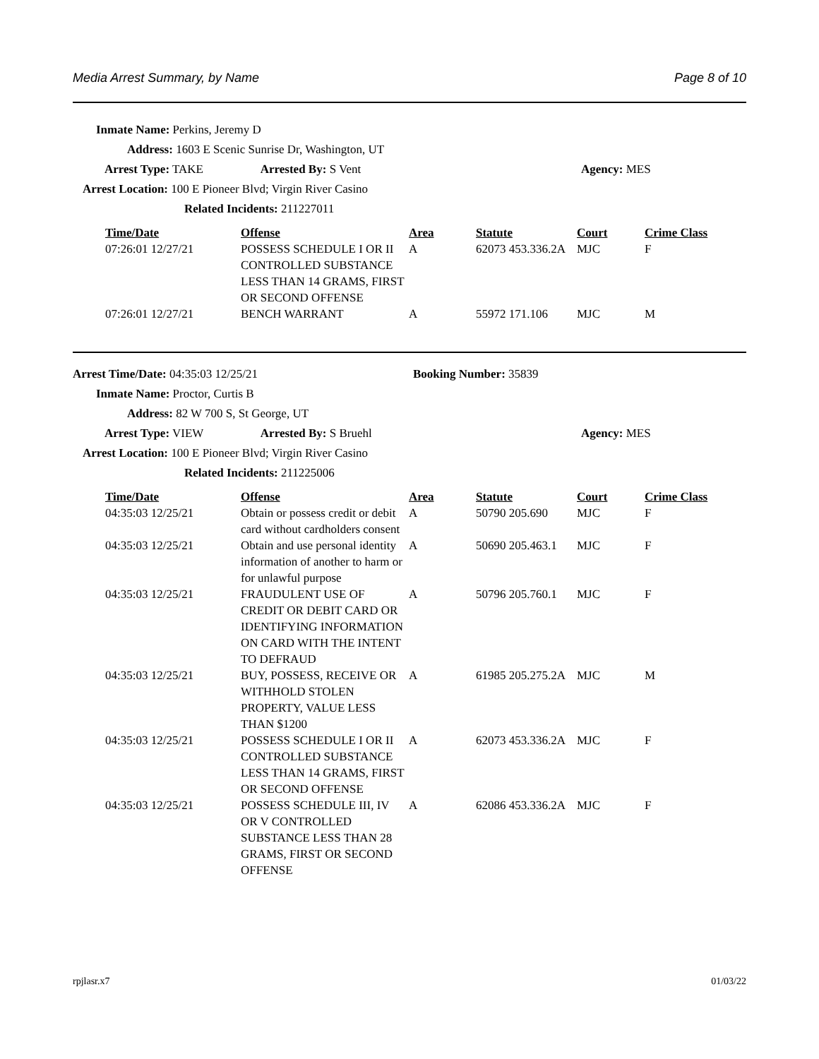Media Arrest Summary, by Name Page 8 of 10
Inmate Name: Perkins, Jeremy D
Address: 1603 E Scenic Sunrise Dr, Washington, UT
Arrest Type: TAKE Arrested By: S Vent Agency: MES
Arrest Location: 100 E Pioneer Blvd; Virgin River Casino
Related Incidents: 211227011
| Time/Date | Offense | Area | Statute | Court | Crime Class |
| --- | --- | --- | --- | --- | --- |
| 07:26:01 12/27/21 | POSSESS SCHEDULE I OR II CONTROLLED SUBSTANCE LESS THAN 14 GRAMS, FIRST OR SECOND OFFENSE | A | 62073 453.336.2A | MJC | F |
| 07:26:01 12/27/21 | BENCH WARRANT | A | 55972 171.106 | MJC | M |
Arrest Time/Date: 04:35:03 12/25/21 Booking Number: 35839
Inmate Name: Proctor, Curtis B
Address: 82 W 700 S, St George, UT
Arrest Type: VIEW Arrested By: S Bruehl Agency: MES
Arrest Location: 100 E Pioneer Blvd; Virgin River Casino
Related Incidents: 211225006
| Time/Date | Offense | Area | Statute | Court | Crime Class |
| --- | --- | --- | --- | --- | --- |
| 04:35:03 12/25/21 | Obtain or possess credit or debit card without cardholders consent | A | 50790 205.690 | MJC | F |
| 04:35:03 12/25/21 | Obtain and use personal identity information of another to harm or for unlawful purpose | A | 50690 205.463.1 | MJC | F |
| 04:35:03 12/25/21 | FRAUDULENT USE OF CREDIT OR DEBIT CARD OR IDENTIFYING INFORMATION ON CARD WITH THE INTENT TO DEFRAUD | A | 50796 205.760.1 | MJC | F |
| 04:35:03 12/25/21 | BUY, POSSESS, RECEIVE OR WITHHOLD STOLEN PROPERTY, VALUE LESS THAN $1200 | A | 61985 205.275.2A | MJC | M |
| 04:35:03 12/25/21 | POSSESS SCHEDULE I OR II CONTROLLED SUBSTANCE LESS THAN 14 GRAMS, FIRST OR SECOND OFFENSE | A | 62073 453.336.2A | MJC | F |
| 04:35:03 12/25/21 | POSSESS SCHEDULE III, IV OR V CONTROLLED SUBSTANCE LESS THAN 28 GRAMS, FIRST OR SECOND OFFENSE | A | 62086 453.336.2A | MJC | F |
rpjlasr.x7 01/03/22